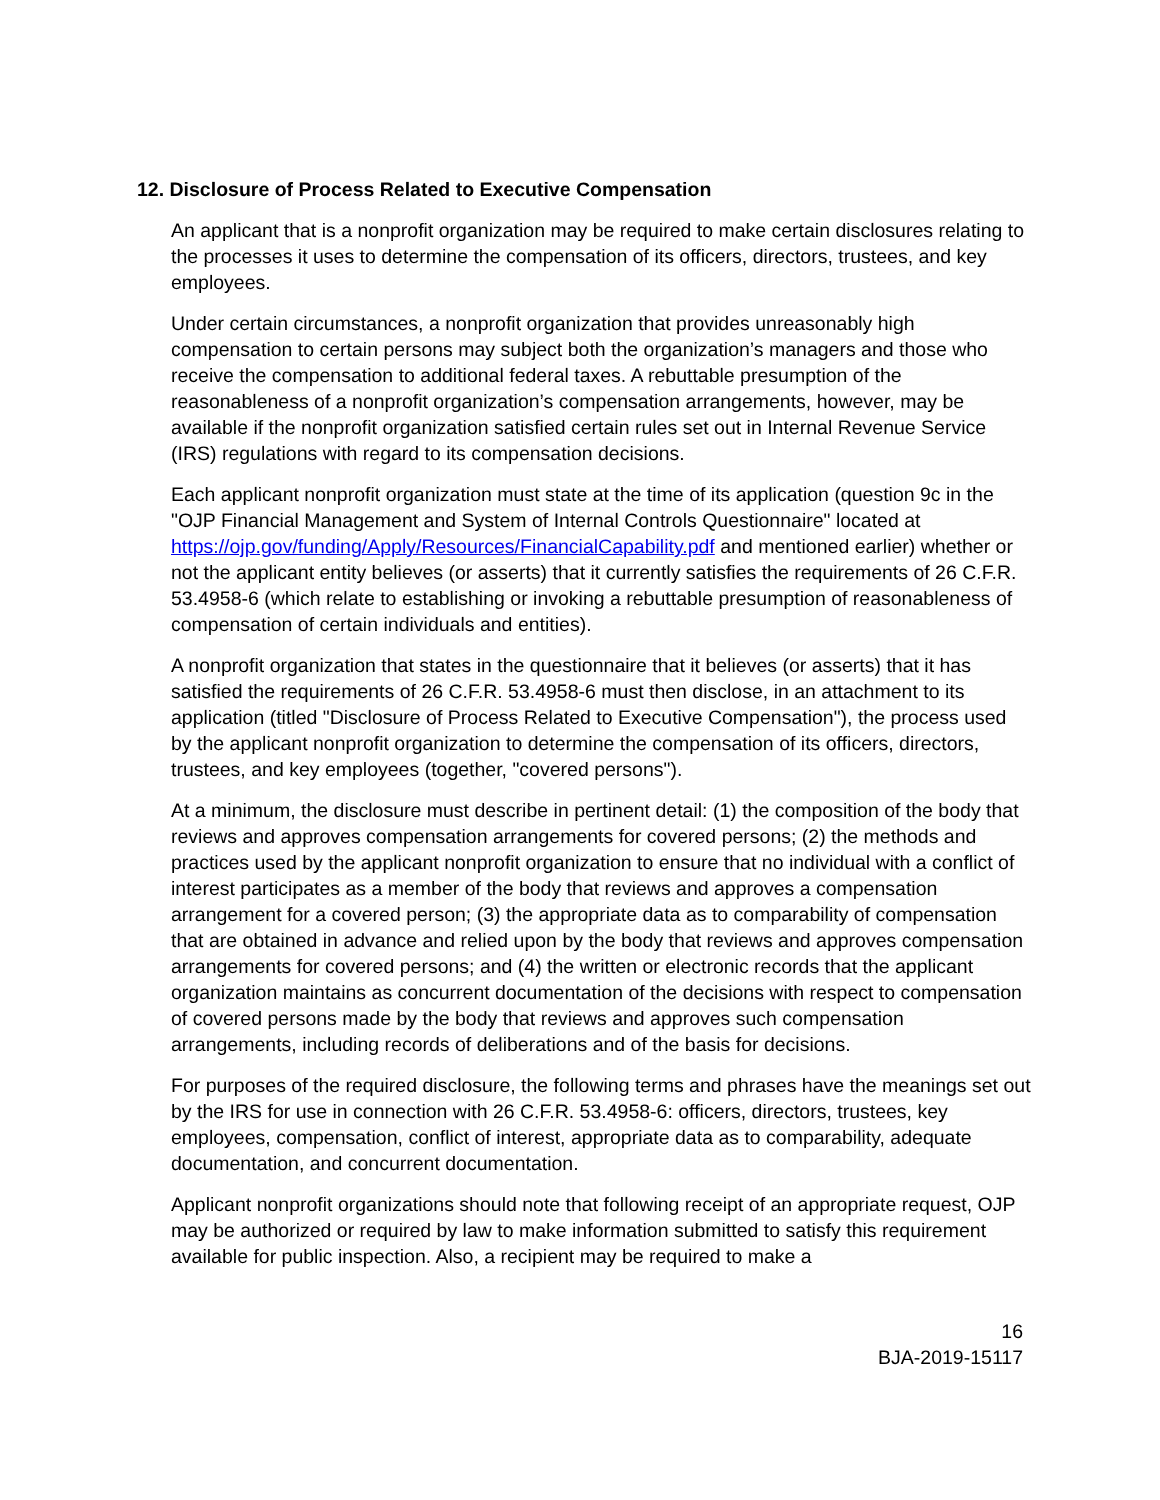12. Disclosure of Process Related to Executive Compensation
An applicant that is a nonprofit organization may be required to make certain disclosures relating to the processes it uses to determine the compensation of its officers, directors, trustees, and key employees.
Under certain circumstances, a nonprofit organization that provides unreasonably high compensation to certain persons may subject both the organization’s managers and those who receive the compensation to additional federal taxes. A rebuttable presumption of the reasonableness of a nonprofit organization’s compensation arrangements, however, may be available if the nonprofit organization satisfied certain rules set out in Internal Revenue Service (IRS) regulations with regard to its compensation decisions.
Each applicant nonprofit organization must state at the time of its application (question 9c in the "OJP Financial Management and System of Internal Controls Questionnaire" located at https://ojp.gov/funding/Apply/Resources/FinancialCapability.pdf and mentioned earlier) whether or not the applicant entity believes (or asserts) that it currently satisfies the requirements of 26 C.F.R. 53.4958-6 (which relate to establishing or invoking a rebuttable presumption of reasonableness of compensation of certain individuals and entities).
A nonprofit organization that states in the questionnaire that it believes (or asserts) that it has satisfied the requirements of 26 C.F.R. 53.4958-6 must then disclose, in an attachment to its application (titled "Disclosure of Process Related to Executive Compensation"), the process used by the applicant nonprofit organization to determine the compensation of its officers, directors, trustees, and key employees (together, "covered persons").
At a minimum, the disclosure must describe in pertinent detail: (1) the composition of the body that reviews and approves compensation arrangements for covered persons; (2) the methods and practices used by the applicant nonprofit organization to ensure that no individual with a conflict of interest participates as a member of the body that reviews and approves a compensation arrangement for a covered person; (3) the appropriate data as to comparability of compensation that are obtained in advance and relied upon by the body that reviews and approves compensation arrangements for covered persons; and (4) the written or electronic records that the applicant organization maintains as concurrent documentation of the decisions with respect to compensation of covered persons made by the body that reviews and approves such compensation arrangements, including records of deliberations and of the basis for decisions.
For purposes of the required disclosure, the following terms and phrases have the meanings set out by the IRS for use in connection with 26 C.F.R. 53.4958-6: officers, directors, trustees, key employees, compensation, conflict of interest, appropriate data as to comparability, adequate documentation, and concurrent documentation.
Applicant nonprofit organizations should note that following receipt of an appropriate request, OJP may be authorized or required by law to make information submitted to satisfy this requirement available for public inspection. Also, a recipient may be required to make a
16
BJA-2019-15117